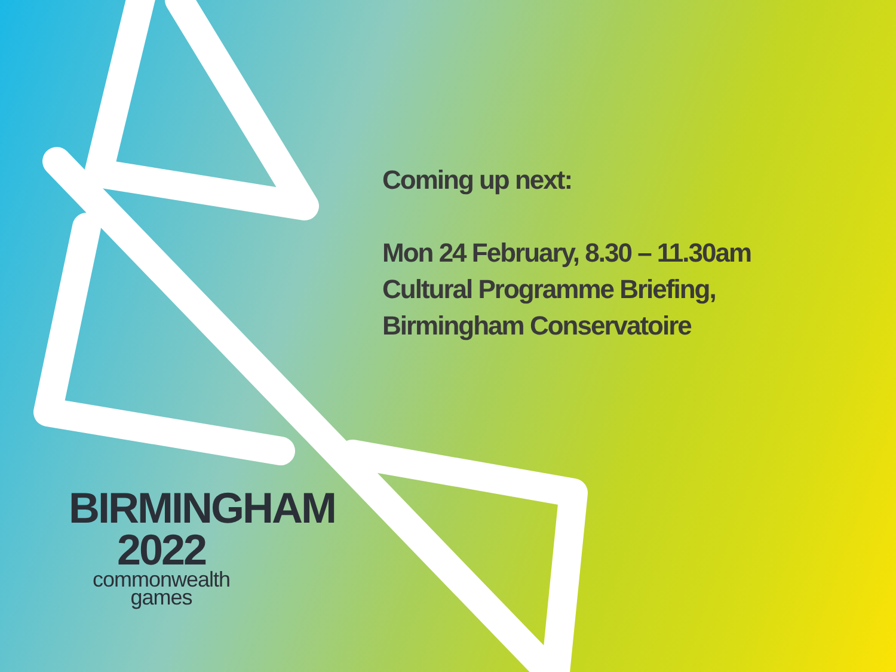Coming up next:
Mon 24 February, 8.30 – 11.30am
Cultural Programme Briefing,
Birmingham Conservatoire
BIRMINGHAM
2022
commonwealth
games